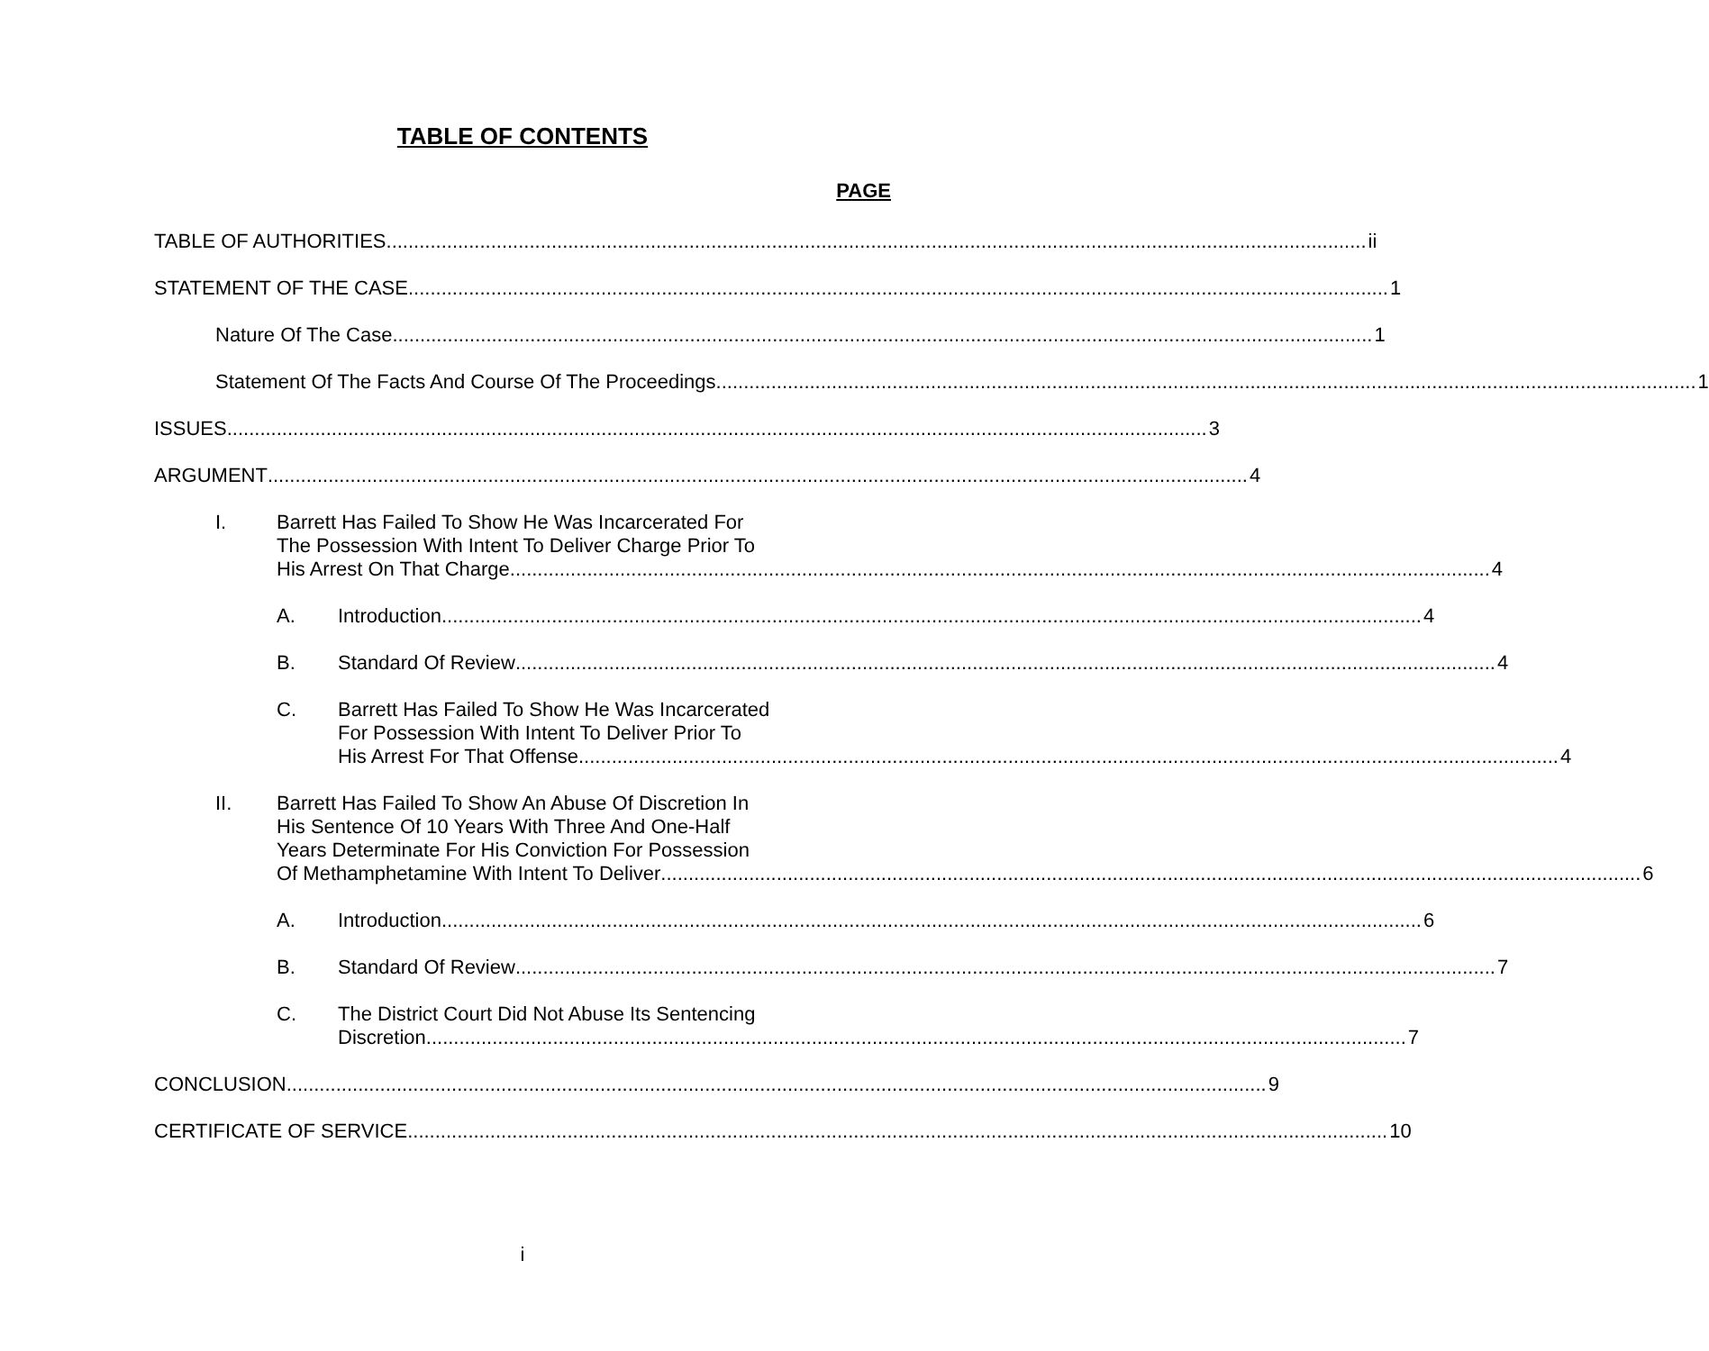TABLE OF CONTENTS
PAGE
TABLE OF AUTHORITIES ii
STATEMENT OF THE CASE 1
Nature Of The Case 1
Statement Of The Facts And Course Of The Proceedings 1
ISSUES 3
ARGUMENT 4
I. Barrett Has Failed To Show He Was Incarcerated For
The Possession With Intent To Deliver Charge Prior To
His Arrest On That Charge 4
A. Introduction 4
B. Standard Of Review 4
C. Barrett Has Failed To Show He Was Incarcerated
For Possession With Intent To Deliver Prior To
His Arrest For That Offense 4
II. Barrett Has Failed To Show An Abuse Of Discretion In
His Sentence Of 10 Years With Three And One-Half
Years Determinate For His Conviction For Possession
Of Methamphetamine With Intent To Deliver 6
A. Introduction 6
B. Standard Of Review 7
C. The District Court Did Not Abuse Its Sentencing
Discretion 7
CONCLUSION 9
CERTIFICATE OF SERVICE 10
i